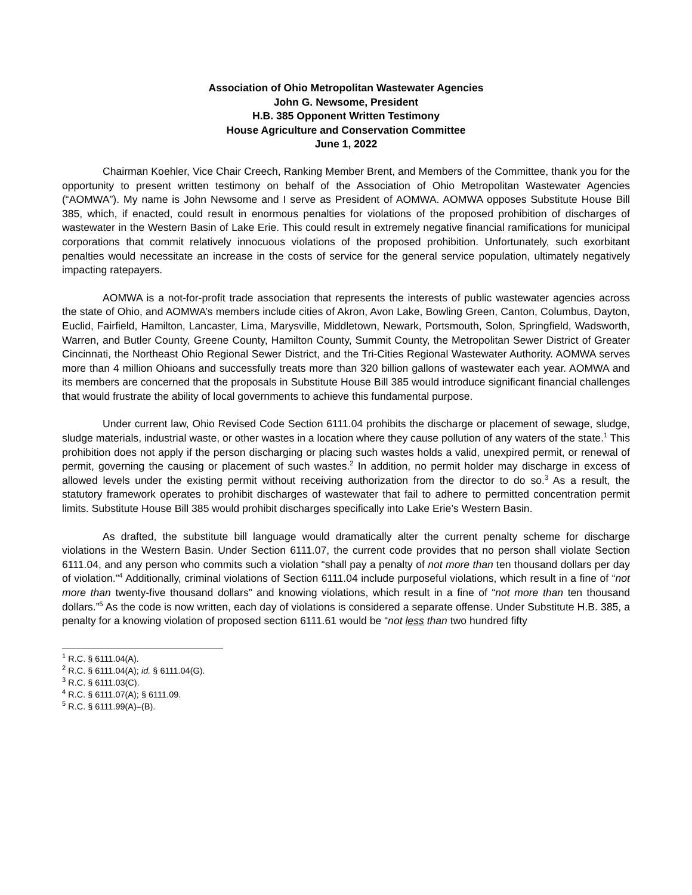Association of Ohio Metropolitan Wastewater Agencies
John G. Newsome, President
H.B. 385 Opponent Written Testimony
House Agriculture and Conservation Committee
June 1, 2022
Chairman Koehler, Vice Chair Creech, Ranking Member Brent, and Members of the Committee, thank you for the opportunity to present written testimony on behalf of the Association of Ohio Metropolitan Wastewater Agencies (“AOMWA”). My name is John Newsome and I serve as President of AOMWA. AOMWA opposes Substitute House Bill 385, which, if enacted, could result in enormous penalties for violations of the proposed prohibition of discharges of wastewater in the Western Basin of Lake Erie. This could result in extremely negative financial ramifications for municipal corporations that commit relatively innocuous violations of the proposed prohibition. Unfortunately, such exorbitant penalties would necessitate an increase in the costs of service for the general service population, ultimately negatively impacting ratepayers.
AOMWA is a not-for-profit trade association that represents the interests of public wastewater agencies across the state of Ohio, and AOMWA’s members include cities of Akron, Avon Lake, Bowling Green, Canton, Columbus, Dayton, Euclid, Fairfield, Hamilton, Lancaster, Lima, Marysville, Middletown, Newark, Portsmouth, Solon, Springfield, Wadsworth, Warren, and Butler County, Greene County, Hamilton County, Summit County, the Metropolitan Sewer District of Greater Cincinnati, the Northeast Ohio Regional Sewer District, and the Tri-Cities Regional Wastewater Authority. AOMWA serves more than 4 million Ohioans and successfully treats more than 320 billion gallons of wastewater each year. AOMWA and its members are concerned that the proposals in Substitute House Bill 385 would introduce significant financial challenges that would frustrate the ability of local governments to achieve this fundamental purpose.
Under current law, Ohio Revised Code Section 6111.04 prohibits the discharge or placement of sewage, sludge, sludge materials, industrial waste, or other wastes in a location where they cause pollution of any waters of the state.<sup>1</sup> This prohibition does not apply if the person discharging or placing such wastes holds a valid, unexpired permit, or renewal of permit, governing the causing or placement of such wastes.<sup>2</sup> In addition, no permit holder may discharge in excess of allowed levels under the existing permit without receiving authorization from the director to do so.<sup>3</sup> As a result, the statutory framework operates to prohibit discharges of wastewater that fail to adhere to permitted concentration permit limits. Substitute House Bill 385 would prohibit discharges specifically into Lake Erie’s Western Basin.
As drafted, the substitute bill language would dramatically alter the current penalty scheme for discharge violations in the Western Basin. Under Section 6111.07, the current code provides that no person shall violate Section 6111.04, and any person who commits such a violation “shall pay a penalty of not more than ten thousand dollars per day of violation.”<sup>4</sup> Additionally, criminal violations of Section 6111.04 include purposeful violations, which result in a fine of “not more than twenty-five thousand dollars” and knowing violations, which result in a fine of “not more than ten thousand dollars.”<sup>5</sup> As the code is now written, each day of violations is considered a separate offense. Under Substitute H.B. 385, a penalty for a knowing violation of proposed section 6111.61 would be “not less than two hundred fifty
<sup>1</sup> R.C. § 6111.04(A).
<sup>2</sup> R.C. § 6111.04(A); id. § 6111.04(G).
<sup>3</sup> R.C. § 6111.03(C).
<sup>4</sup> R.C. § 6111.07(A); § 6111.09.
<sup>5</sup> R.C. § 6111.99(A)–(B).